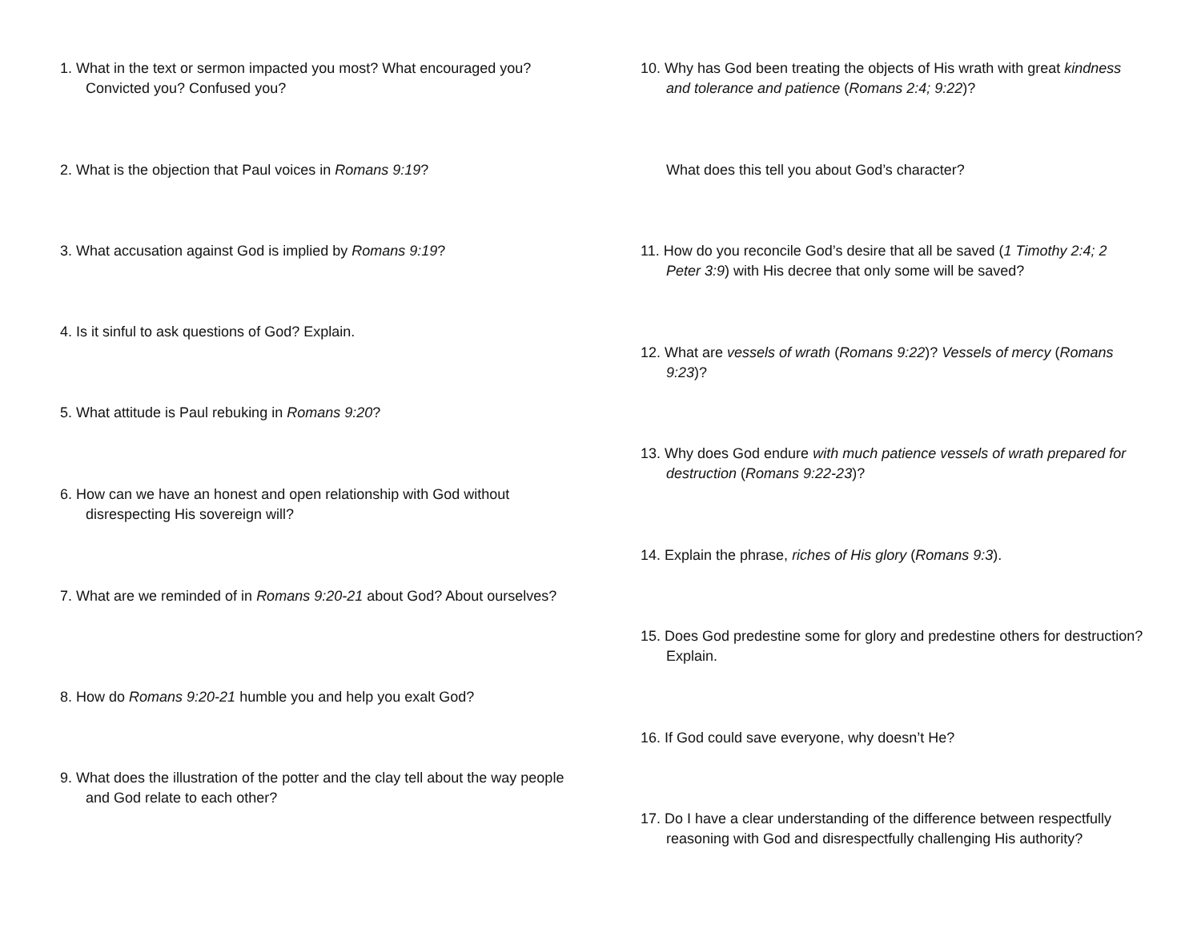1. What in the text or sermon impacted you most? What encouraged you? Convicted you? Confused you?
2. What is the objection that Paul voices in Romans 9:19?
3. What accusation against God is implied by Romans 9:19?
4. Is it sinful to ask questions of God? Explain.
5. What attitude is Paul rebuking in Romans 9:20?
6. How can we have an honest and open relationship with God without disrespecting His sovereign will?
7. What are we reminded of in Romans 9:20-21 about God? About ourselves?
8. How do Romans 9:20-21 humble you and help you exalt God?
9. What does the illustration of the potter and the clay tell about the way people and God relate to each other?
10. Why has God been treating the objects of His wrath with great kindness and tolerance and patience (Romans 2:4; 9:22)?
What does this tell you about God’s character?
11. How do you reconcile God’s desire that all be saved (1 Timothy 2:4; 2 Peter 3:9) with His decree that only some will be saved?
12. What are vessels of wrath (Romans 9:22)? Vessels of mercy (Romans 9:23)?
13. Why does God endure with much patience vessels of wrath prepared for destruction (Romans 9:22-23)?
14. Explain the phrase, riches of His glory (Romans 9:3).
15. Does God predestine some for glory and predestine others for destruction? Explain.
16. If God could save everyone, why doesn’t He?
17. Do I have a clear understanding of the difference between respectfully reasoning with God and disrespectfully challenging His authority?